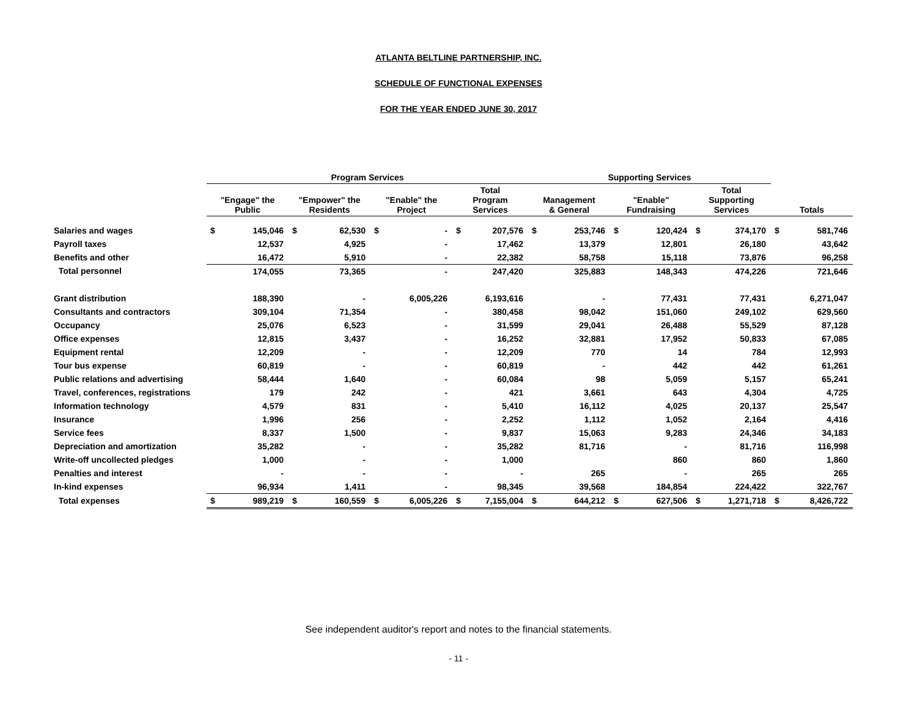ATLANTA BELTLINE PARTNERSHIP, INC.
SCHEDULE OF FUNCTIONAL EXPENSES
FOR THE YEAR ENDED JUNE 30, 2017
| | Program Services | | | | | | | | Supporting Services | | | | | | | |
| --- | --- | --- | --- | --- | --- | --- | --- | --- | --- | --- | --- | --- | --- | --- | --- | --- |
| | "Engage" the Public | | "Empower" the Residents | | "Enable" the Project | | Total Program Services | | Management & General | | "Enable" Fundraising | | Total Supporting Services | | Totals | |
| Salaries and wages | $ | 145,046 | $ | 62,530 | $ | - | $ | 207,576 | $ | 253,746 | $ | 120,424 | $ | 374,170 | $ | 581,746 |
| Payroll taxes | | 12,537 | | 4,925 | | - | | 17,462 | | 13,379 | | 12,801 | | 26,180 | | 43,642 |
| Benefits and other | | 16,472 | | 5,910 | | - | | 22,382 | | 58,758 | | 15,118 | | 73,876 | | 96,258 |
| Total personnel | | 174,055 | | 73,365 | | - | | 247,420 | | 325,883 | | 148,343 | | 474,226 | | 721,646 |
| Grant distribution | | 188,390 | | - | | 6,005,226 | | 6,193,616 | | - | | 77,431 | | 77,431 | | 6,271,047 |
| Consultants and contractors | | 309,104 | | 71,354 | | - | | 380,458 | | 98,042 | | 151,060 | | 249,102 | | 629,560 |
| Occupancy | | 25,076 | | 6,523 | | - | | 31,599 | | 29,041 | | 26,488 | | 55,529 | | 87,128 |
| Office expenses | | 12,815 | | 3,437 | | - | | 16,252 | | 32,881 | | 17,952 | | 50,833 | | 67,085 |
| Equipment rental | | 12,209 | | - | | - | | 12,209 | | 770 | | 14 | | 784 | | 12,993 |
| Tour bus expense | | 60,819 | | - | | - | | 60,819 | | - | | 442 | | 442 | | 61,261 |
| Public relations and advertising | | 58,444 | | 1,640 | | - | | 60,084 | | 98 | | 5,059 | | 5,157 | | 65,241 |
| Travel, conferences, registrations | | 179 | | 242 | | - | | 421 | | 3,661 | | 643 | | 4,304 | | 4,725 |
| Information technology | | 4,579 | | 831 | | - | | 5,410 | | 16,112 | | 4,025 | | 20,137 | | 25,547 |
| Insurance | | 1,996 | | 256 | | - | | 2,252 | | 1,112 | | 1,052 | | 2,164 | | 4,416 |
| Service fees | | 8,337 | | 1,500 | | - | | 9,837 | | 15,063 | | 9,283 | | 24,346 | | 34,183 |
| Depreciation and amortization | | 35,282 | | - | | - | | 35,282 | | 81,716 | | - | | 81,716 | | 116,998 |
| Write-off uncollected pledges | | 1,000 | | - | | - | | 1,000 | | | | 860 | | 860 | | 1,860 |
| Penalties and interest | | - | | - | | - | | - | | 265 | | - | | 265 | | 265 |
| In-kind expenses | | 96,934 | | 1,411 | | - | | 98,345 | | 39,568 | | 184,854 | | 224,422 | | 322,767 |
| Total expenses | $ | 989,219 | $ | 160,559 | $ | 6,005,226 | $ | 7,155,004 | $ | 644,212 | $ | 627,506 | $ | 1,271,718 | $ | 8,426,722 |
See independent auditor's report and notes to the financial statements.
- 11 -